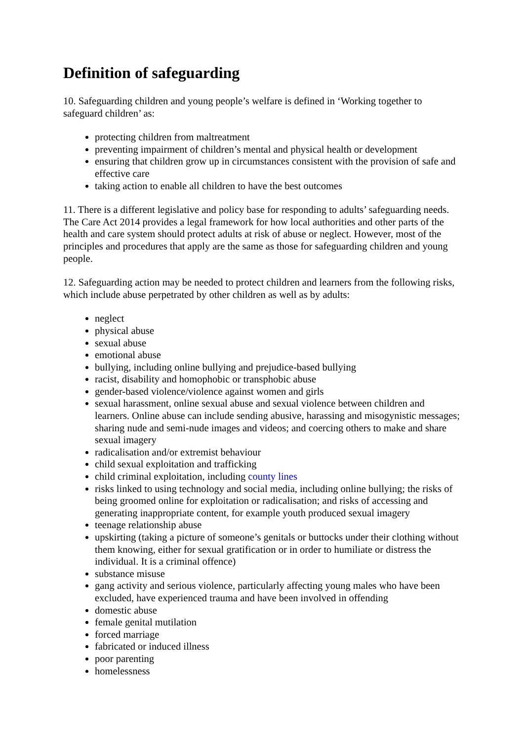Definition of safeguarding
10. Safeguarding children and young people’s welfare is defined in ‘Working together to safeguard children’ as:
protecting children from maltreatment
preventing impairment of children’s mental and physical health or development
ensuring that children grow up in circumstances consistent with the provision of safe and effective care
taking action to enable all children to have the best outcomes
11. There is a different legislative and policy base for responding to adults’ safeguarding needs. The Care Act 2014 provides a legal framework for how local authorities and other parts of the health and care system should protect adults at risk of abuse or neglect. However, most of the principles and procedures that apply are the same as those for safeguarding children and young people.
12. Safeguarding action may be needed to protect children and learners from the following risks, which include abuse perpetrated by other children as well as by adults:
neglect
physical abuse
sexual abuse
emotional abuse
bullying, including online bullying and prejudice-based bullying
racist, disability and homophobic or transphobic abuse
gender-based violence/violence against women and girls
sexual harassment, online sexual abuse and sexual violence between children and learners. Online abuse can include sending abusive, harassing and misogynistic messages; sharing nude and semi-nude images and videos; and coercing others to make and share sexual imagery
radicalisation and/or extremist behaviour
child sexual exploitation and trafficking
child criminal exploitation, including county lines
risks linked to using technology and social media, including online bullying; the risks of being groomed online for exploitation or radicalisation; and risks of accessing and generating inappropriate content, for example youth produced sexual imagery
teenage relationship abuse
upskirting (taking a picture of someone’s genitals or buttocks under their clothing without them knowing, either for sexual gratification or in order to humiliate or distress the individual. It is a criminal offence)
substance misuse
gang activity and serious violence, particularly affecting young males who have been excluded, have experienced trauma and have been involved in offending
domestic abuse
female genital mutilation
forced marriage
fabricated or induced illness
poor parenting
homelessness